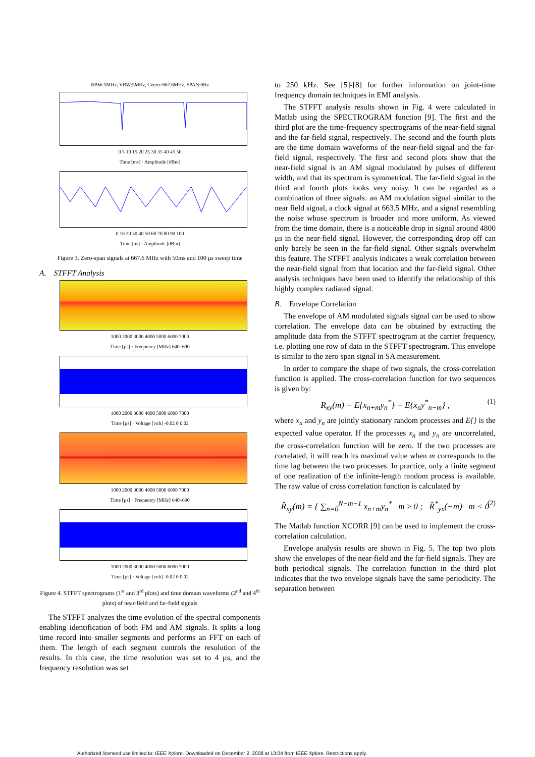RBW:5MHz; VBW:5MHz, Center:667.6MHz, SPAN:0Hz
0 5 10 15 20 25 30 35 40 45 50
Time [ms] · Amplitude [dBm]
0 10 20 30 40 50 60 70 80 90 100
Time [µs] · Amplitude [dBm]
Figure 3. Zero-span signals at 667.6 MHz with 50ms and 100 µs sweep time
A. STFFT Analysis
1000 2000 3000 4000 5000 6000 7000
Time [µs] · Frequency [MHz] 640–690
1000 2000 3000 4000 5000 6000 7000
Time [µs] · Voltage [volt] -0.02 0 0.02
1000 2000 3000 4000 5000 6000 7000
Time [µs] · Frequency [MHz] 640–690
1000 2000 3000 4000 5000 6000 7000
Time [µs] · Voltage [volt] -0.02 0 0.02
Figure 4. STFFT spectrograms (1<sup>st</sup> and 3<sup>rd</sup> plots) and time domain waveforms (2<sup>nd</sup> and 4<sup>th</sup> plots) of near-field and far-field signals
The STFFT analyzes the time evolution of the spectral components enabling identification of both FM and AM signals. It splits a long time record into smaller segments and performs an FFT on each of them. The length of each segment controls the resolution of the results. In this case, the time resolution was set to 4 µs, and the frequency resolution was set
to 250 kHz. See [5]-[8] for further information on joint-time frequency domain techniques in EMI analysis.
The STFFT analysis results shown in Fig. 4 were calculated in Matlab using the SPECTROGRAM function [9]. The first and the third plot are the time-frequency spectrograms of the near-field signal and the far-field signal, respectively. The second and the fourth plots are the time domain waveforms of the near-field signal and the far-field signal, respectively. The first and second plots show that the near-field signal is an AM signal modulated by pulses of different width, and that its spectrum is symmetrical. The far-field signal in the third and fourth plots looks very noisy. It can be regarded as a combination of three signals: an AM modulation signal similar to the near field signal, a clock signal at 663.5 MHz, and a signal resembling the noise whose spectrum is broader and more uniform. As viewed from the time domain, there is a noticeable drop in signal around 4800 µs in the near-field signal. However, the corresponding drop off can only barely be seen in the far-field signal. Other signals overwhelm this feature. The STFFT analysis indicates a weak correlation between the near-field signal from that location and the far-field signal. Other analysis techniques have been used to identify the relationship of this highly complex radiated signal.
B. Envelope Correlation
The envelope of AM modulated signals signal can be used to show correlation. The envelope data can be obtained by extracting the amplitude data from the STFFT spectrogram at the carrier frequency, i.e. plotting one row of data in the STFFT spectrogram. This envelope is similar to the zero span signal in SA measurement.
In order to compare the shape of two signals, the cross-correlation function is applied. The cross-correlation function for two sequences is given by:
R<sub>xy</sub>(m) = E{x<sub>n+m</sub>y<sub>n</sub><sup>*</sup>} = E{x<sub>n</sub>y<sup>*</sup><sub>n−m</sub>} , (1)
where x<sub>n</sub> and y<sub>n</sub> are jointly stationary random processes and E{} is the expected value operator. If the processes x<sub>n</sub> and y<sub>n</sub> are uncorrelated, the cross-correlation function will be zero. If the two processes are correlated, it will reach its maximal value when m corresponds to the time lag between the two processes. In practice, only a finite segment of one realization of the infinite-length random process is available. The raw value of cross correlation function is calculated by
R̂<sub>xy</sub>(m) = { ∑<sub>n=0</sub><sup>N−m−1</sup> x<sub>n+m</sub>y<sub>n</sub><sup>*</sup> m ≥ 0 ; R̂<sup>*</sup><sub>yx</sub>(−m) m < 0 (2)
The Matlab function XCORR [9] can be used to implement the cross-correlation calculation.
Envelope analysis results are shown in Fig. 5. The top two plots show the envelopes of the near-field and the far-field signals. They are both periodical signals. The correlation function in the third plot indicates that the two envelope signals have the same periodicity. The separation between
Authorized licensed use limited to: IEEE Xplore. Downloaded on December 2, 2008 at 13:04 from IEEE Xplore. Restrictions apply.